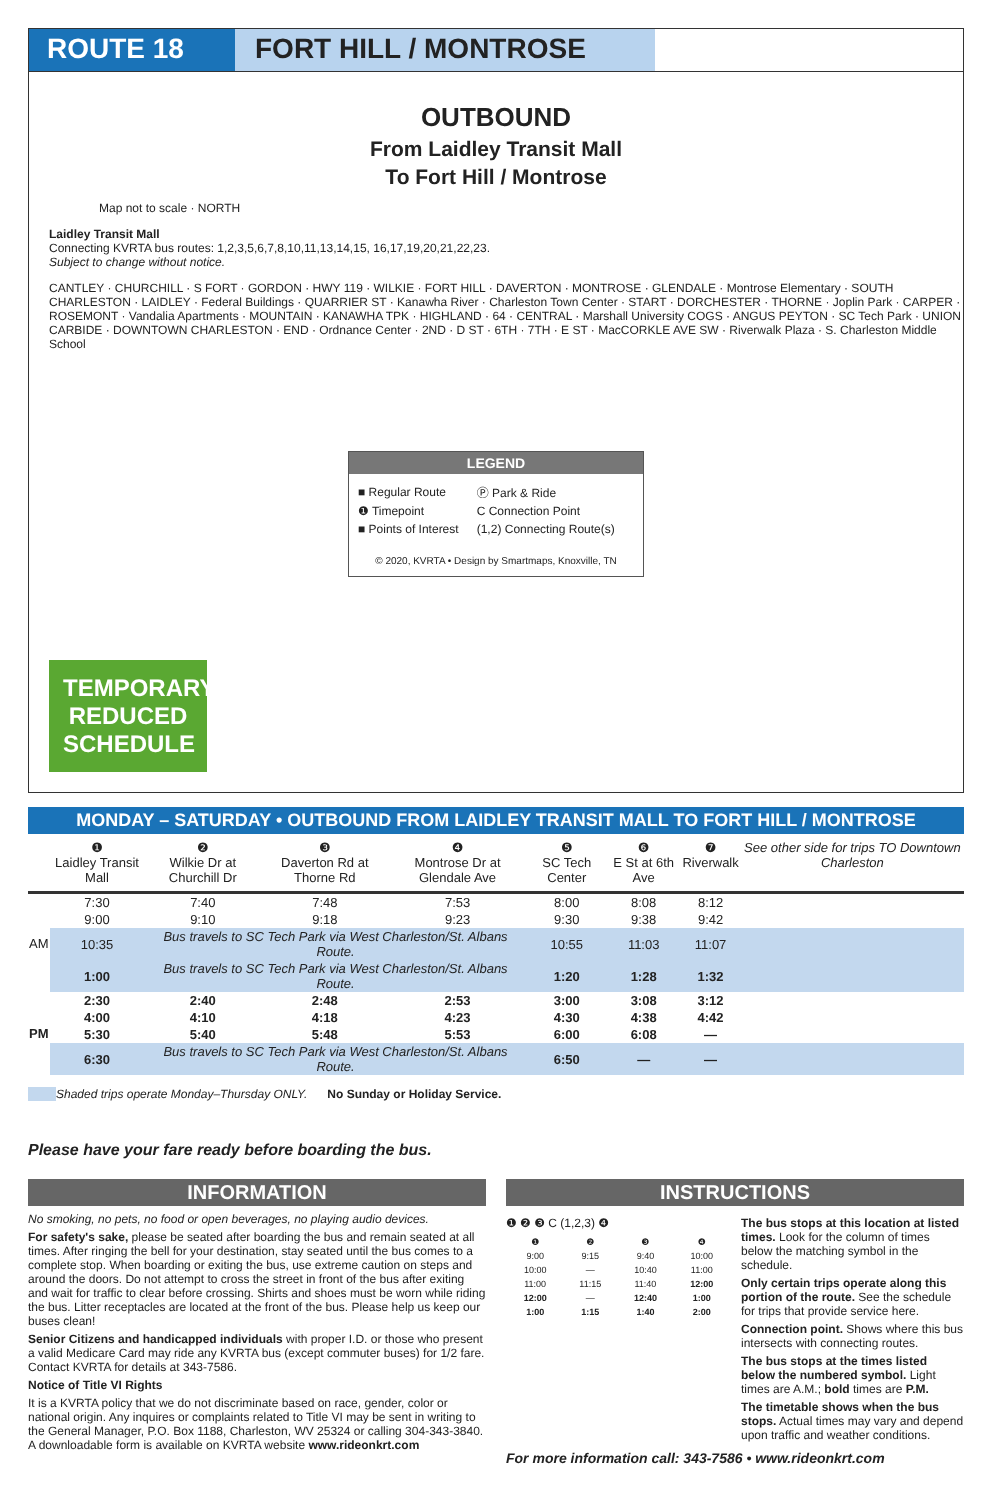ROUTE 18 FORT HILL / MONTROSE
OUTBOUND
From Laidley Transit Mall
To Fort Hill / Montrose
Map not to scale · NORTH
Laidley Transit Mall
Connecting KVRTA bus routes: 1,2,3,5,6,7,8,10,11,13,14,15, 16,17,19,20,21,22,23.
Subject to change without notice.
CANTLEY · CHURCHILL · S FORT · GORDON · HWY 119 · WILKIE · FORT HILL · DAVERTON · MONTROSE · GLENDALE · Montrose Elementary · SOUTH CHARLESTON · LAIDLEY · Federal Buildings · QUARRIER ST · Kanawha River · Charleston Town Center · START · DORCHESTER · THORNE · Joplin Park · CARPER · ROSEMONT · Vandalia Apartments · MOUNTAIN · KANAWHA TPK · HIGHLAND · 64 · CENTRAL · Marshall University COGS · ANGUS PEYTON · SC Tech Park · UNION CARBIDE · DOWNTOWN CHARLESTON · END · Ordnance Center · 2ND · D ST · 6TH · 7TH · E ST · MacCORKLE AVE SW · Riverwalk Plaza · S. Charleston Middle School
LEGEND
| ■ Regular Route | Ⓟ Park & Ride |
| ❶ Timepoint | C Connection Point |
| ■ Points of Interest | (1,2) Connecting Route(s) |
© 2020, KVRTA • Design by Smartmaps, Knoxville, TN
TEMPORARY REDUCED SCHEDULE
MONDAY – SATURDAY • OUTBOUND FROM LAIDLEY TRANSIT MALL TO FORT HILL / MONTROSE
| | ❶ Laidley Transit Mall | ❷ Wilkie Dr at Churchill Dr | ❸ Daverton Rd at Thorne Rd | ❹ Montrose Dr at Glendale Ave | ❺ SC Tech Center | ❻ E St at 6th Ave | ❼ Riverwalk | See other side for trips TO Downtown Charleston |
| --- | --- | --- | --- | --- | --- | --- | --- | --- |
| AM | 7:30 | 7:40 | 7:48 | 7:53 | 8:00 | 8:08 | 8:12 | |
| | 9:00 | 9:10 | 9:18 | 9:23 | 9:30 | 9:38 | 9:42 | |
| | 10:35 | Bus travels to SC Tech Park via West Charleston/St. Albans Route. | | | 10:55 | 11:03 | 11:07 | |
| | 1:00 | Bus travels to SC Tech Park via West Charleston/St. Albans Route. | | | 1:20 | 1:28 | 1:32 | |
| PM | 2:30 | 2:40 | 2:48 | 2:53 | 3:00 | 3:08 | 3:12 | |
| | 4:00 | 4:10 | 4:18 | 4:23 | 4:30 | 4:38 | 4:42 | |
| | 5:30 | 5:40 | 5:48 | 5:53 | 6:00 | 6:08 | — | |
| | 6:30 | Bus travels to SC Tech Park via West Charleston/St. Albans Route. | | | 6:50 | — | — | |
Shaded trips operate Monday–Thursday ONLY. No Sunday or Holiday Service.
Please have your fare ready before boarding the bus.
INFORMATION
No smoking, no pets, no food or open beverages, no playing audio devices.
For safety's sake, please be seated after boarding the bus and remain seated at all times. After ringing the bell for your destination, stay seated until the bus comes to a complete stop. When boarding or exiting the bus, use extreme caution on steps and around the doors. Do not attempt to cross the street in front of the bus after exiting and wait for traffic to clear before crossing. Shirts and shoes must be worn while riding the bus. Litter receptacles are located at the front of the bus. Please help us keep our buses clean!
Senior Citizens and handicapped individuals with proper I.D. or those who present a valid Medicare Card may ride any KVRTA bus (except commuter buses) for 1/2 fare. Contact KVRTA for details at 343-7586.
Notice of Title VI Rights
It is a KVRTA policy that we do not discriminate based on race, gender, color or national origin. Any inquires or complaints related to Title VI may be sent in writing to the General Manager, P.O. Box 1188, Charleston, WV 25324 or calling 304-343-3840. A downloadable form is available on KVRTA website www.rideonkrt.com
INSTRUCTIONS
❶ ❷ ❸ C (1,2,3) ❹
| ❶ | ❷ | ❸ | ❹ |
| 9:00 | 9:15 | 9:40 | 10:00 |
| 10:00 | — | 10:40 | 11:00 |
| 11:00 | 11:15 | 11:40 | 12:00 |
| 12:00 | — | 12:40 | 1:00 |
| 1:00 | 1:15 | 1:40 | 2:00 |
The bus stops at this location at listed times. Look for the column of times below the matching symbol in the schedule.
Only certain trips operate along this portion of the route. See the schedule for trips that provide service here.
Connection point. Shows where this bus intersects with connecting routes.
The bus stops at the times listed below the numbered symbol. Light times are A.M.; bold times are P.M.
The timetable shows when the bus stops. Actual times may vary and depend upon traffic and weather conditions.
For more information call: 343-7586 • www.rideonkrt.com